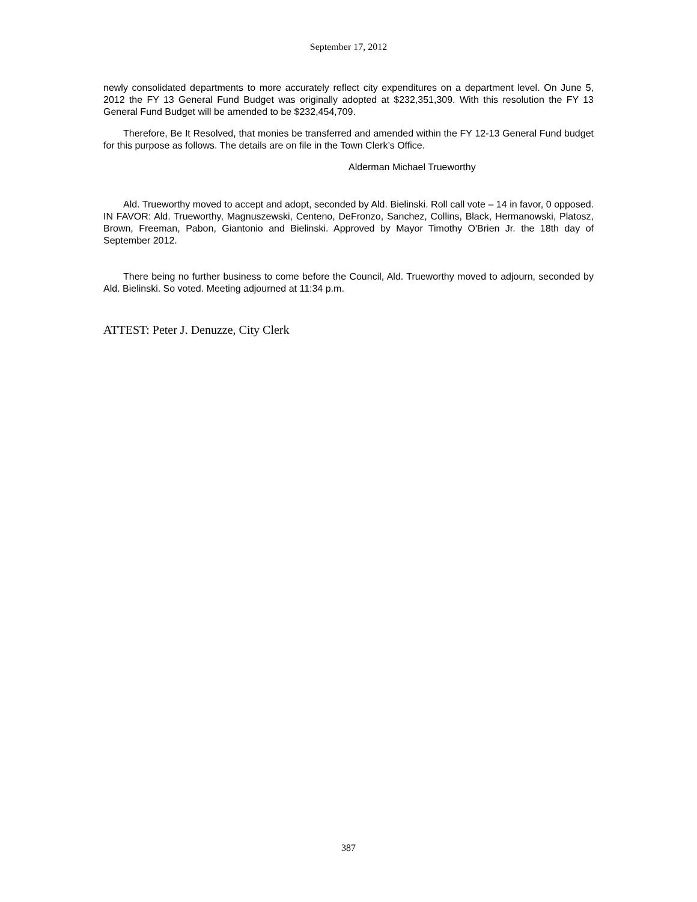September 17, 2012
newly consolidated departments to more accurately reflect city expenditures on a department level. On June 5, 2012 the FY 13 General Fund Budget was originally adopted at $232,351,309. With this resolution the FY 13 General Fund Budget will be amended to be $232,454,709.
Therefore, Be It Resolved, that monies be transferred and amended within the FY 12-13 General Fund budget for this purpose as follows. The details are on file in the Town Clerk’s Office.
Alderman Michael Trueworthy
Ald. Trueworthy moved to accept and adopt, seconded by Ald. Bielinski. Roll call vote – 14 in favor, 0 opposed. IN FAVOR: Ald. Trueworthy, Magnuszewski, Centeno, DeFronzo, Sanchez, Collins, Black, Hermanowski, Platosz, Brown, Freeman, Pabon, Giantonio and Bielinski. Approved by Mayor Timothy O'Brien Jr. the 18th day of September 2012.
There being no further business to come before the Council, Ald. Trueworthy moved to adjourn, seconded by Ald. Bielinski. So voted. Meeting adjourned at 11:34 p.m.
ATTEST: Peter J. Denuzze, City Clerk
387